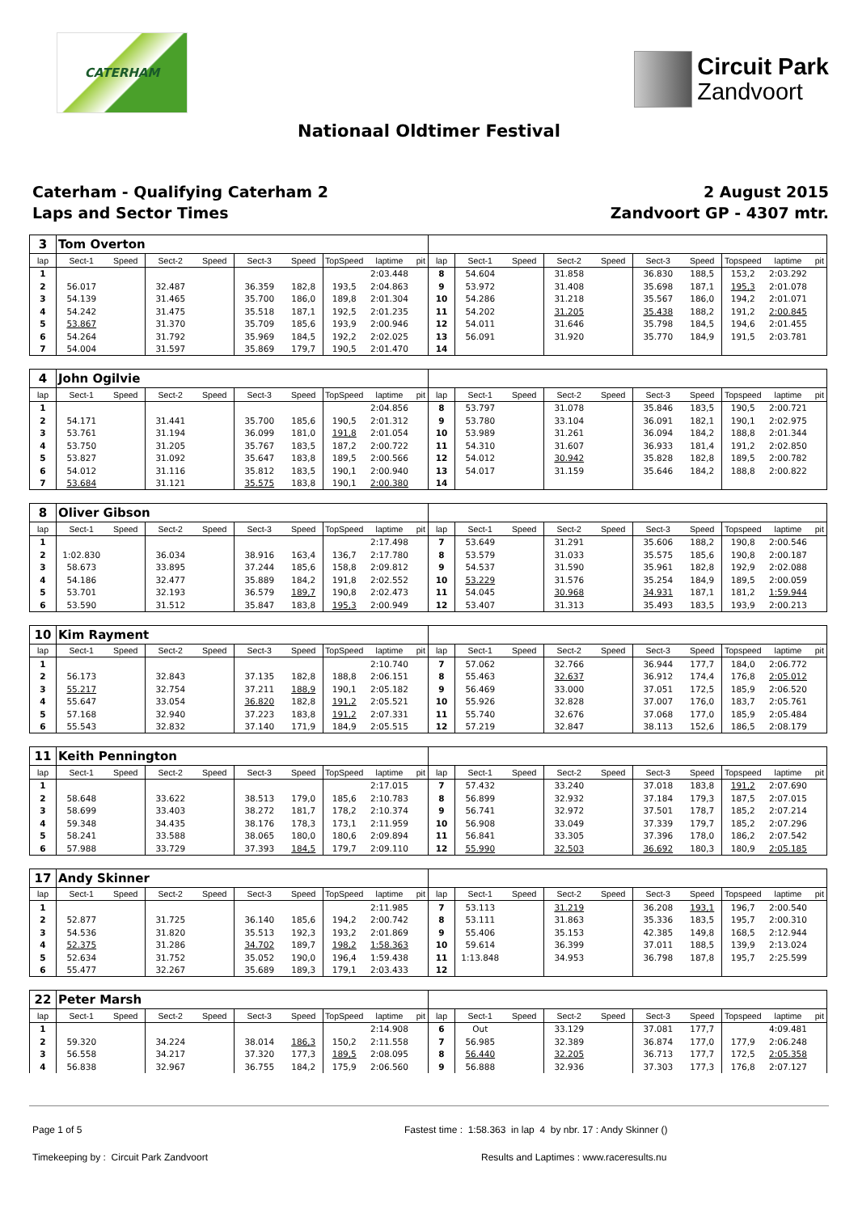CATERHAM
Circuit Park
Zandvoort
Nationaal Oldtimer Festival
Caterham - Qualifying Caterham 2
Laps and Sector Times
2 August 2015
Zandvoort GP - 4307 mtr.
| 3 | Tom Overton | | | | | | | | | | | | | | | | | | |
| lap | Sect-1 | Speed | Sect-2 | Speed | Sect-3 | Speed | TopSpeed | laptime | pit | lap | Sect-1 | Speed | Sect-2 | Speed | Sect-3 | Speed | Topspeed | laptime | pit |
| 1 | | | | | | | | 2:03.448 | | 8 | 54.604 | | 31.858 | | 36.830 | 188,5 | 153,2 | 2:03.292 | |
| 2 | 56.017 | | 32.487 | | 36.359 | 182,8 | 193,5 | 2:04.863 | | 9 | 53.972 | | 31.408 | | 35.698 | 187,1 | 195,3 | 2:01.078 | |
| 3 | 54.139 | | 31.465 | | 35.700 | 186,0 | 189,8 | 2:01.304 | | 10 | 54.286 | | 31.218 | | 35.567 | 186,0 | 194,2 | 2:01.071 | |
| 4 | 54.242 | | 31.475 | | 35.518 | 187,1 | 192,5 | 2:01.235 | | 11 | 54.202 | | 31.205 | | 35.438 | 188,2 | 191,2 | 2:00.845 | |
| 5 | 53.867 | | 31.370 | | 35.709 | 185,6 | 193,9 | 2:00.946 | | 12 | 54.011 | | 31.646 | | 35.798 | 184,5 | 194,6 | 2:01.455 | |
| 6 | 54.264 | | 31.792 | | 35.969 | 184,5 | 192,2 | 2:02.025 | | 13 | 56.091 | | 31.920 | | 35.770 | 184,9 | 191,5 | 2:03.781 | |
| 7 | 54.004 | | 31.597 | | 35.869 | 179,7 | 190,5 | 2:01.470 | | 14 | | | | | | | | | |
| 4 | John Ogilvie | | | | | | | | | | | | | | | | | | |
| lap | Sect-1 | Speed | Sect-2 | Speed | Sect-3 | Speed | TopSpeed | laptime | pit | lap | Sect-1 | Speed | Sect-2 | Speed | Sect-3 | Speed | Topspeed | laptime | pit |
| 1 | | | | | | | | 2:04.856 | | 8 | 53.797 | | 31.078 | | 35.846 | 183,5 | 190,5 | 2:00.721 | |
| 2 | 54.171 | | 31.441 | | 35.700 | 185,6 | 190,5 | 2:01.312 | | 9 | 53.780 | | 33.104 | | 36.091 | 182,1 | 190,1 | 2:02.975 | |
| 3 | 53.761 | | 31.194 | | 36.099 | 181,0 | 191,8 | 2:01.054 | | 10 | 53.989 | | 31.261 | | 36.094 | 184,2 | 188,8 | 2:01.344 | |
| 4 | 53.750 | | 31.205 | | 35.767 | 183,5 | 187,2 | 2:00.722 | | 11 | 54.310 | | 31.607 | | 36.933 | 181,4 | 191,2 | 2:02.850 | |
| 5 | 53.827 | | 31.092 | | 35.647 | 183,8 | 189,5 | 2:00.566 | | 12 | 54.012 | | 30.942 | | 35.828 | 182,8 | 189,5 | 2:00.782 | |
| 6 | 54.012 | | 31.116 | | 35.812 | 183,5 | 190,1 | 2:00.940 | | 13 | 54.017 | | 31.159 | | 35.646 | 184,2 | 188,8 | 2:00.822 | |
| 7 | 53.684 | | 31.121 | | 35.575 | 183,8 | 190,1 | 2:00.380 | | 14 | | | | | | | | | |
| 8 | Oliver Gibson | | | | | | | | | | | | | | | | | | |
| lap | Sect-1 | Speed | Sect-2 | Speed | Sect-3 | Speed | TopSpeed | laptime | pit | lap | Sect-1 | Speed | Sect-2 | Speed | Sect-3 | Speed | Topspeed | laptime | pit |
| 1 | | | | | | | | 2:17.498 | | 7 | 53.649 | | 31.291 | | 35.606 | 188,2 | 190,8 | 2:00.546 | |
| 2 | 1:02.830 | | 36.034 | | 38.916 | 163,4 | 136,7 | 2:17.780 | | 8 | 53.579 | | 31.033 | | 35.575 | 185,6 | 190,8 | 2:00.187 | |
| 3 | 58.673 | | 33.895 | | 37.244 | 185,6 | 158,8 | 2:09.812 | | 9 | 54.537 | | 31.590 | | 35.961 | 182,8 | 192,9 | 2:02.088 | |
| 4 | 54.186 | | 32.477 | | 35.889 | 184,2 | 191,8 | 2:02.552 | | 10 | 53.229 | | 31.576 | | 35.254 | 184,9 | 189,5 | 2:00.059 | |
| 5 | 53.701 | | 32.193 | | 36.579 | 189,7 | 190,8 | 2:02.473 | | 11 | 54.045 | | 30.968 | | 34.931 | 187,1 | 181,2 | 1:59.944 | |
| 6 | 53.590 | | 31.512 | | 35.847 | 183,8 | 195,3 | 2:00.949 | | 12 | 53.407 | | 31.313 | | 35.493 | 183,5 | 193,9 | 2:00.213 | |
| 10 | Kim Rayment | | | | | | | | | | | | | | | | | | |
| lap | Sect-1 | Speed | Sect-2 | Speed | Sect-3 | Speed | TopSpeed | laptime | pit | lap | Sect-1 | Speed | Sect-2 | Speed | Sect-3 | Speed | Topspeed | laptime | pit |
| 1 | | | | | | | | 2:10.740 | | 7 | 57.062 | | 32.766 | | 36.944 | 177,7 | 184,0 | 2:06.772 | |
| 2 | 56.173 | | 32.843 | | 37.135 | 182,8 | 188,8 | 2:06.151 | | 8 | 55.463 | | 32.637 | | 36.912 | 174,4 | 176,8 | 2:05.012 | |
| 3 | 55.217 | | 32.754 | | 37.211 | 188,9 | 190,1 | 2:05.182 | | 9 | 56.469 | | 33.000 | | 37.051 | 172,5 | 185,9 | 2:06.520 | |
| 4 | 55.647 | | 33.054 | | 36.820 | 182,8 | 191,2 | 2:05.521 | | 10 | 55.926 | | 32.828 | | 37.007 | 176,0 | 183,7 | 2:05.761 | |
| 5 | 57.168 | | 32.940 | | 37.223 | 183,8 | 191,2 | 2:07.331 | | 11 | 55.740 | | 32.676 | | 37.068 | 177,0 | 185,9 | 2:05.484 | |
| 6 | 55.543 | | 32.832 | | 37.140 | 171,9 | 184,9 | 2:05.515 | | 12 | 57.219 | | 32.847 | | 38.113 | 152,6 | 186,5 | 2:08.179 | |
| 11 | Keith Pennington | | | | | | | | | | | | | | | | | | |
| lap | Sect-1 | Speed | Sect-2 | Speed | Sect-3 | Speed | TopSpeed | laptime | pit | lap | Sect-1 | Speed | Sect-2 | Speed | Sect-3 | Speed | Topspeed | laptime | pit |
| 1 | | | | | | | | 2:17.015 | | 7 | 57.432 | | 33.240 | | 37.018 | 183,8 | 191,2 | 2:07.690 | |
| 2 | 58.648 | | 33.622 | | 38.513 | 179,0 | 185,6 | 2:10.783 | | 8 | 56.899 | | 32.932 | | 37.184 | 179,3 | 187,5 | 2:07.015 | |
| 3 | 58.699 | | 33.403 | | 38.272 | 181,7 | 178,2 | 2:10.374 | | 9 | 56.741 | | 32.972 | | 37.501 | 178,7 | 185,2 | 2:07.214 | |
| 4 | 59.348 | | 34.435 | | 38.176 | 178,3 | 173,1 | 2:11.959 | | 10 | 56.908 | | 33.049 | | 37.339 | 179,7 | 185,2 | 2:07.296 | |
| 5 | 58.241 | | 33.588 | | 38.065 | 180,0 | 180,6 | 2:09.894 | | 11 | 56.841 | | 33.305 | | 37.396 | 178,0 | 186,2 | 2:07.542 | |
| 6 | 57.988 | | 33.729 | | 37.393 | 184,5 | 179,7 | 2:09.110 | | 12 | 55.990 | | 32.503 | | 36.692 | 180,3 | 180,9 | 2:05.185 | |
| 17 | Andy Skinner | | | | | | | | | | | | | | | | | | |
| lap | Sect-1 | Speed | Sect-2 | Speed | Sect-3 | Speed | TopSpeed | laptime | pit | lap | Sect-1 | Speed | Sect-2 | Speed | Sect-3 | Speed | Topspeed | laptime | pit |
| 1 | | | | | | | | 2:11.985 | | 7 | 53.113 | | 31.219 | | 36.208 | 193,1 | 196,7 | 2:00.540 | |
| 2 | 52.877 | | 31.725 | | 36.140 | 185,6 | 194,2 | 2:00.742 | | 8 | 53.111 | | 31.863 | | 35.336 | 183,5 | 195,7 | 2:00.310 | |
| 3 | 54.536 | | 31.820 | | 35.513 | 192,3 | 193,2 | 2:01.869 | | 9 | 55.406 | | 35.153 | | 42.385 | 149,8 | 168,5 | 2:12.944 | |
| 4 | 52.375 | | 31.286 | | 34.702 | 189,7 | 198,2 | 1:58.363 | | 10 | 59.614 | | 36.399 | | 37.011 | 188,5 | 139,9 | 2:13.024 | |
| 5 | 52.634 | | 31.752 | | 35.052 | 190,0 | 196,4 | 1:59.438 | | 11 | 1:13.848 | | 34.953 | | 36.798 | 187,8 | 195,7 | 2:25.599 | |
| 6 | 55.477 | | 32.267 | | 35.689 | 189,3 | 179,1 | 2:03.433 | | 12 | | | | | | | | | |
| 22 | Peter Marsh | | | | | | | | | | | | | | | | | | |
| lap | Sect-1 | Speed | Sect-2 | Speed | Sect-3 | Speed | TopSpeed | laptime | pit | lap | Sect-1 | Speed | Sect-2 | Speed | Sect-3 | Speed | Topspeed | laptime | pit |
| 1 | | | | | | | | 2:14.908 | | 6 | Out | | 33.129 | | 37.081 | 177,7 | | 4:09.481 | |
| 2 | 59.320 | | 34.224 | | 38.014 | 186,3 | 150,2 | 2:11.558 | | 7 | 56.985 | | 32.389 | | 36.874 | 177,0 | 177,9 | 2:06.248 | |
| 3 | 56.558 | | 34.217 | | 37.320 | 177,3 | 189,5 | 2:08.095 | | 8 | 56.440 | | 32.205 | | 36.713 | 177,7 | 172,5 | 2:05.358 | |
| 4 | 56.838 | | 32.967 | | 36.755 | 184,2 | 175,9 | 2:06.560 | | 9 | 56.888 | | 32.936 | | 37.303 | 177,3 | 176,8 | 2:07.127 | |
Page 1 of 5 Fastest time : 1:58.363 in lap 4 by nbr. 17 : Andy Skinner ()
Timekeeping by : Circuit Park Zandvoort Results and Laptimes : www.raceresults.nu